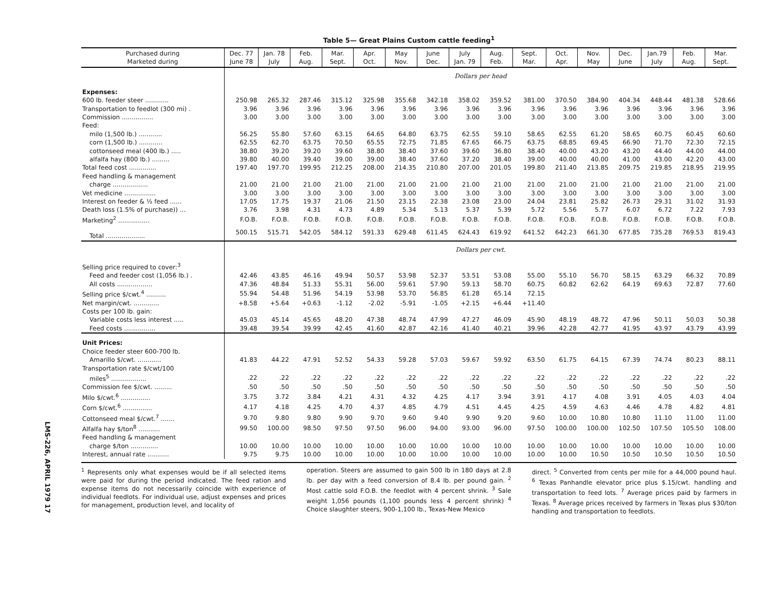Table 5— Great Plains Custom cattle feeding<sup>1</sup>
| Purchased during Marketed during | Dec. 77 June 78 | Jan. 78 July | Feb. Aug. | Mar. Sept. | Apr. Oct. | May Nov. | June Dec. | July Jan. 79 | Aug. Feb. | Sept. Mar. | Oct. Apr. | Nov. May | Dec. June | Jan.79 July | Feb. Aug. | Mar. Sept. |
| --- | --- | --- | --- | --- | --- | --- | --- | --- | --- | --- | --- | --- | --- | --- | --- | --- |
| | Dollars per head | | | | | | | | | | | | | | | |
| Expenses: | | | | | | | | | | | | | | | | |
| 600 lb. feeder steer ............ | 250.98 | 265.32 | 287.46 | 315.12 | 325.98 | 355.68 | 342.18 | 358.02 | 359.52 | 381.00 | 370.50 | 384.90 | 404.34 | 448.44 | 481.38 | 528.66 |
| Transportation to feedlot (300 mi) . | 3.96 | 3.96 | 3.96 | 3.96 | 3.96 | 3.96 | 3.96 | 3.96 | 3.96 | 3.96 | 3.96 | 3.96 | 3.96 | 3.96 | 3.96 | 3.96 |
| Commission ................ | 3.00 | 3.00 | 3.00 | 3.00 | 3.00 | 3.00 | 3.00 | 3.00 | 3.00 | 3.00 | 3.00 | 3.00 | 3.00 | 3.00 | 3.00 | 3.00 |
| Feed: | | | | | | | | | | | | | | | | |
| milo (1,500 lb.) ............ | 56.25 | 55.80 | 57.60 | 63.15 | 64.65 | 64.80 | 63.75 | 62.55 | 59.10 | 58.65 | 62.55 | 61.20 | 58.65 | 60.75 | 60.45 | 60.60 |
| corn (1,500 lb.) ............ | 62.55 | 62.70 | 63.75 | 70.50 | 65.55 | 72.75 | 71.85 | 67.65 | 66.75 | 63.75 | 68.85 | 69.45 | 66.90 | 71.70 | 72.30 | 72.15 |
| cottonseed meal (400 lb.) ..... | 38.80 | 39.20 | 39.20 | 39.60 | 38.80 | 38.40 | 37.60 | 39.60 | 36.80 | 38.40 | 40.00 | 43.20 | 43.20 | 44.40 | 44.00 | 44.00 |
| alfalfa hay (800 lb.) ......... | 39.80 | 40.00 | 39.40 | 39.00 | 39.00 | 38.40 | 37.60 | 37.20 | 38.40 | 39.00 | 40.00 | 40.00 | 41.00 | 43.00 | 42.20 | 43.00 |
| Total feed cost .............. | 197.40 | 197.70 | 199.95 | 212.25 | 208.00 | 214.35 | 210.80 | 207.00 | 201.05 | 199.80 | 211.40 | 213.85 | 209.75 | 219.85 | 218.95 | 219.95 |
| Feed handling & management | | | | | | | | | | | | | | | | |
| charge .................. | 21.00 | 21.00 | 21.00 | 21.00 | 21.00 | 21.00 | 21.00 | 21.00 | 21.00 | 21.00 | 21.00 | 21.00 | 21.00 | 21.00 | 21.00 | 21.00 |
| Vet medicine ................ | 3.00 | 3.00 | 3.00 | 3.00 | 3.00 | 3.00 | 3.00 | 3.00 | 3.00 | 3.00 | 3.00 | 3.00 | 3.00 | 3.00 | 3.00 | 3.00 |
| Interest on feeder & ½ feed ...... | 17.05 | 17.75 | 19.37 | 21.06 | 21.50 | 23.15 | 22.38 | 23.08 | 23.00 | 24.04 | 23.81 | 25.82 | 26.73 | 29.31 | 31.02 | 31.93 |
| Death loss (1.5% of purchase)) ... | 3.76 | 3.98 | 4.31 | 4.73 | 4.89 | 5.34 | 5.13 | 5.37 | 5.39 | 5.72 | 5.56 | 5.77 | 6.07 | 6.72 | 7.22 | 7.93 |
| Marketing<sup>2</sup> ................ | F.O.B. | F.O.B. | F.O.B. | F.O.B. | F.O.B. | F.O.B. | F.O.B. | F.O.B. | F.O.B. | F.O.B. | F.O.B. | F.O.B. | F.O.B. | F.O.B. | F.O.B. | F.O.B. |
| Total .................... | 500.15 | 515.71 | 542.05 | 584.12 | 591.33 | 629.48 | 611.45 | 624.43 | 619.92 | 641.52 | 642.23 | 661.30 | 677.85 | 735.28 | 769.53 | 819.43 |
| | Dollars per cwt. | | | | | | | | | | | | | | | |
| Selling price required to cover:<sup>3</sup> | | | | | | | | | | | | | | | | |
| Feed and feeder cost (1,056 lb.) . | 42.46 | 43.85 | 46.16 | 49.94 | 50.57 | 53.98 | 52.37 | 53.51 | 53.08 | 55.00 | 55.10 | 56.70 | 58.15 | 63.29 | 66.32 | 70.89 |
| All costs .................. | 47.36 | 48.84 | 51.33 | 55.31 | 56.00 | 59.61 | 57.90 | 59.13 | 58.70 | 60.75 | 60.82 | 62.62 | 64.19 | 69.63 | 72.87 | 77.60 |
| Selling price $/cwt.<sup>4</sup> .......... | 55.94 | 54.48 | 51.96 | 54.19 | 53.98 | 53.70 | 56.85 | 61.28 | 65.14 | 72.15 | | | | | | |
| Net margin/cwt. ............. | +8.58 | +5.64 | +0.63 | -1.12 | -2.02 | -5.91 | -1.05 | +2.15 | +6.44 | +11.40 | | | | | | |
| Costs per 100 lb. gain: | | | | | | | | | | | | | | | | |
| Variable costs less interest ..... | 45.03 | 45.14 | 45.65 | 48.20 | 47.38 | 48.74 | 47.99 | 47.27 | 46.09 | 45.90 | 48.19 | 48.72 | 47.96 | 50.11 | 50.03 | 50.38 |
| Feed costs ................ | 39.48 | 39.54 | 39.99 | 42.45 | 41.60 | 42.87 | 42.16 | 41.40 | 40.21 | 39.96 | 42.28 | 42.77 | 41.95 | 43.97 | 43.79 | 43.99 |
| Unit Prices: | | | | | | | | | | | | | | | | |
| Choice feeder steer 600-700 lb. | | | | | | | | | | | | | | | | |
| Amarillo $/cwt. ............ | 41.83 | 44.22 | 47.91 | 52.52 | 54.33 | 59.28 | 57.03 | 59.67 | 59.92 | 63.50 | 61.75 | 64.15 | 67.39 | 74.74 | 80.23 | 88.11 |
| Transportation rate $/cwt/100 | | | | | | | | | | | | | | | | |
| miles<sup>5</sup> .................. | .22 | .22 | .22 | .22 | .22 | .22 | .22 | .22 | .22 | .22 | .22 | .22 | .22 | .22 | .22 | .22 |
| Commission fee $/cwt. ......... | .50 | .50 | .50 | .50 | .50 | .50 | .50 | .50 | .50 | .50 | .50 | .50 | .50 | .50 | .50 | .50 |
| Milo $/cwt.<sup>6</sup> ............... | 3.75 | 3.72 | 3.84 | 4.21 | 4.31 | 4.32 | 4.25 | 4.17 | 3.94 | 3.91 | 4.17 | 4.08 | 3.91 | 4.05 | 4.03 | 4.04 |
| Corn $/cwt.<sup>6</sup> ............... | 4.17 | 4.18 | 4.25 | 4.70 | 4.37 | 4.85 | 4.79 | 4.51 | 4.45 | 4.25 | 4.59 | 4.63 | 4.46 | 4.78 | 4.82 | 4.81 |
| Cottonseed meal $/cwt.<sup>7</sup> ....... | 9.70 | 9.80 | 9.80 | 9.90 | 9.70 | 9.60 | 9.40 | 9.90 | 9.20 | 9.60 | 10.00 | 10.80 | 10.80 | 11.10 | 11.00 | 11.00 |
| Alfalfa hay $/ton<sup>8</sup> ........... | 99.50 | 100.00 | 98.50 | 97.50 | 97.50 | 96.00 | 94.00 | 93.00 | 96.00 | 97.50 | 100.00 | 100.00 | 102.50 | 107.50 | 105.50 | 108.00 |
| Feed handling & management | | | | | | | | | | | | | | | | |
| charge $/ton .............. | 10.00 | 10.00 | 10.00 | 10.00 | 10.00 | 10.00 | 10.00 | 10.00 | 10.00 | 10.00 | 10.00 | 10.00 | 10.00 | 10.00 | 10.00 | 10.00 |
| Interest, annual rate ........... | 9.75 | 9.75 | 10.00 | 10.00 | 10.00 | 10.00 | 10.00 | 10.00 | 10.00 | 10.00 | 10.00 | 10.50 | 10.50 | 10.50 | 10.50 | 10.50 |
<sup>1</sup> Represents only what expenses would be if all selected items were paid for during the period indicated. The feed ration and expense items do not necessarily coincide with experience of individual feedlots. For individual use, adjust expenses and prices for management, production level, and locality of
operation. Steers are assumed to gain 500 lb in 180 days at 2.8 lb. per day with a feed conversion of 8.4 lb. per pound gain. <sup>2</sup> Most cattle sold F.O.B. the feedlot with 4 percent shrink. <sup>3</sup> Sale weight 1,056 pounds (1,100 pounds less 4 percent shrink) <sup>4</sup> Choice slaughter steers, 900-1,100 lb., Texas-New Mexico
direct. <sup>5</sup> Converted from cents per mile for a 44,000 pound haul. <sup>6</sup> Texas Panhandle elevator price plus $.15/cwt. handling and transportation to feed lots. <sup>7</sup> Average prices paid by farmers in Texas. <sup>8</sup> Average prices received by farmers in Texas plus $30/ton handling and transportation to feedlots.
LMS-226, APRIL 1979 17